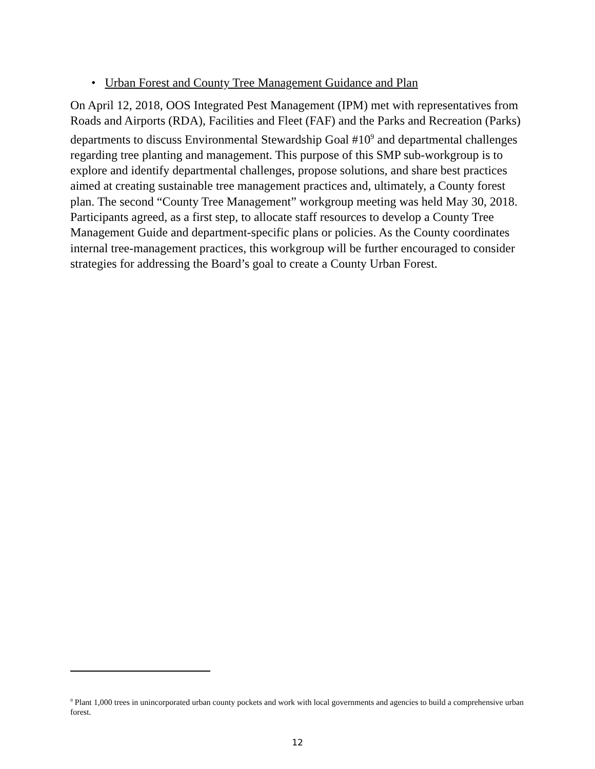• Urban Forest and County Tree Management Guidance and Plan
On April 12, 2018, OOS Integrated Pest Management (IPM) met with representatives from Roads and Airports (RDA), Facilities and Fleet (FAF) and the Parks and Recreation (Parks) departments to discuss Environmental Stewardship Goal #10<sup>9</sup> and departmental challenges regarding tree planting and management. This purpose of this SMP sub-workgroup is to explore and identify departmental challenges, propose solutions, and share best practices aimed at creating sustainable tree management practices and, ultimately, a County forest plan. The second “County Tree Management” workgroup meeting was held May 30, 2018. Participants agreed, as a first step, to allocate staff resources to develop a County Tree Management Guide and department-specific plans or policies. As the County coordinates internal tree-management practices, this workgroup will be further encouraged to consider strategies for addressing the Board’s goal to create a County Urban Forest.
<sup>9</sup> Plant 1,000 trees in unincorporated urban county pockets and work with local governments and agencies to build a comprehensive urban forest.
12